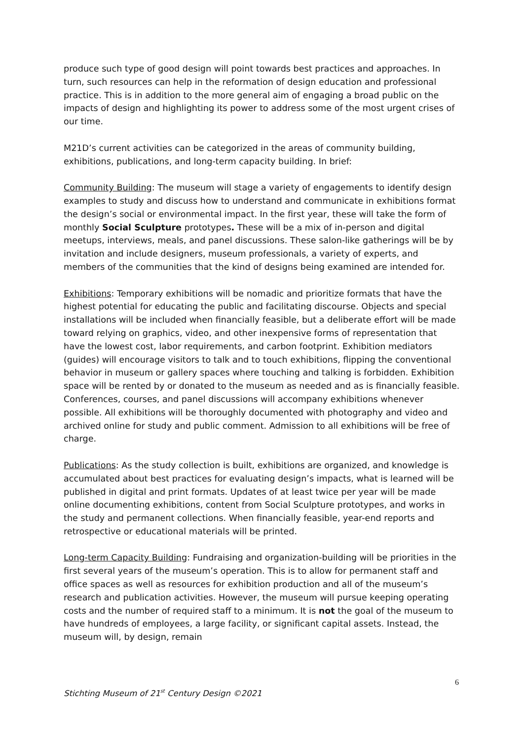produce such type of good design will point towards best practices and approaches. In turn, such resources can help in the reformation of design education and professional practice. This is in addition to the more general aim of engaging a broad public on the impacts of design and highlighting its power to address some of the most urgent crises of our time.
M21D’s current activities can be categorized in the areas of community building, exhibitions, publications, and long-term capacity building. In brief:
Community Building: The museum will stage a variety of engagements to identify design examples to study and discuss how to understand and communicate in exhibitions format the design’s social or environmental impact. In the first year, these will take the form of monthly Social Sculpture prototypes. These will be a mix of in-person and digital meetups, interviews, meals, and panel discussions. These salon-like gatherings will be by invitation and include designers, museum professionals, a variety of experts, and members of the communities that the kind of designs being examined are intended for.
Exhibitions: Temporary exhibitions will be nomadic and prioritize formats that have the highest potential for educating the public and facilitating discourse. Objects and special installations will be included when financially feasible, but a deliberate effort will be made toward relying on graphics, video, and other inexpensive forms of representation that have the lowest cost, labor requirements, and carbon footprint. Exhibition mediators (guides) will encourage visitors to talk and to touch exhibitions, flipping the conventional behavior in museum or gallery spaces where touching and talking is forbidden. Exhibition space will be rented by or donated to the museum as needed and as is financially feasible. Conferences, courses, and panel discussions will accompany exhibitions whenever possible. All exhibitions will be thoroughly documented with photography and video and archived online for study and public comment. Admission to all exhibitions will be free of charge.
Publications: As the study collection is built, exhibitions are organized, and knowledge is accumulated about best practices for evaluating design’s impacts, what is learned will be published in digital and print formats. Updates of at least twice per year will be made online documenting exhibitions, content from Social Sculpture prototypes, and works in the study and permanent collections. When financially feasible, year-end reports and retrospective or educational materials will be printed.
Long-term Capacity Building: Fundraising and organization-building will be priorities in the first several years of the museum’s operation. This is to allow for permanent staff and office spaces as well as resources for exhibition production and all of the museum’s research and publication activities. However, the museum will pursue keeping operating costs and the number of required staff to a minimum. It is not the goal of the museum to have hundreds of employees, a large facility, or significant capital assets. Instead, the museum will, by design, remain
6
Stichting Museum of 21<sup>st</sup> Century Design ©2021